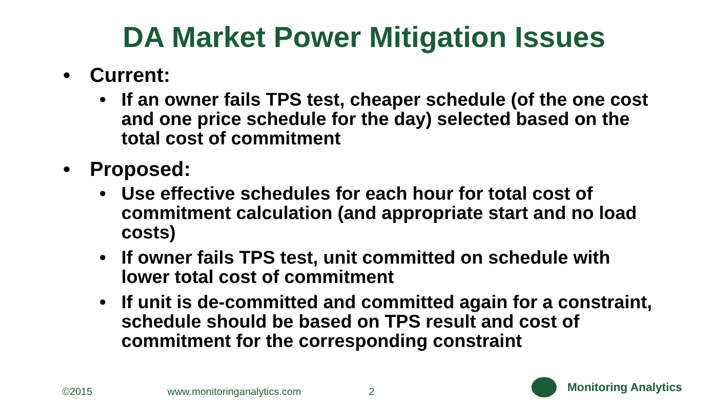DA Market Power Mitigation Issues
• Current:
• If an owner fails TPS test, cheaper schedule (of the one cost and one price schedule for the day) selected based on the total cost of commitment
• Proposed:
• Use effective schedules for each hour for total cost of commitment calculation (and appropriate start and no load costs)
• If owner fails TPS test, unit committed on schedule with lower total cost of commitment
• If unit is de-committed and committed again for a constraint, schedule should be based on TPS result and cost of commitment for the corresponding constraint
©2015 www.monitoringanalytics.com 2
Monitoring Analytics